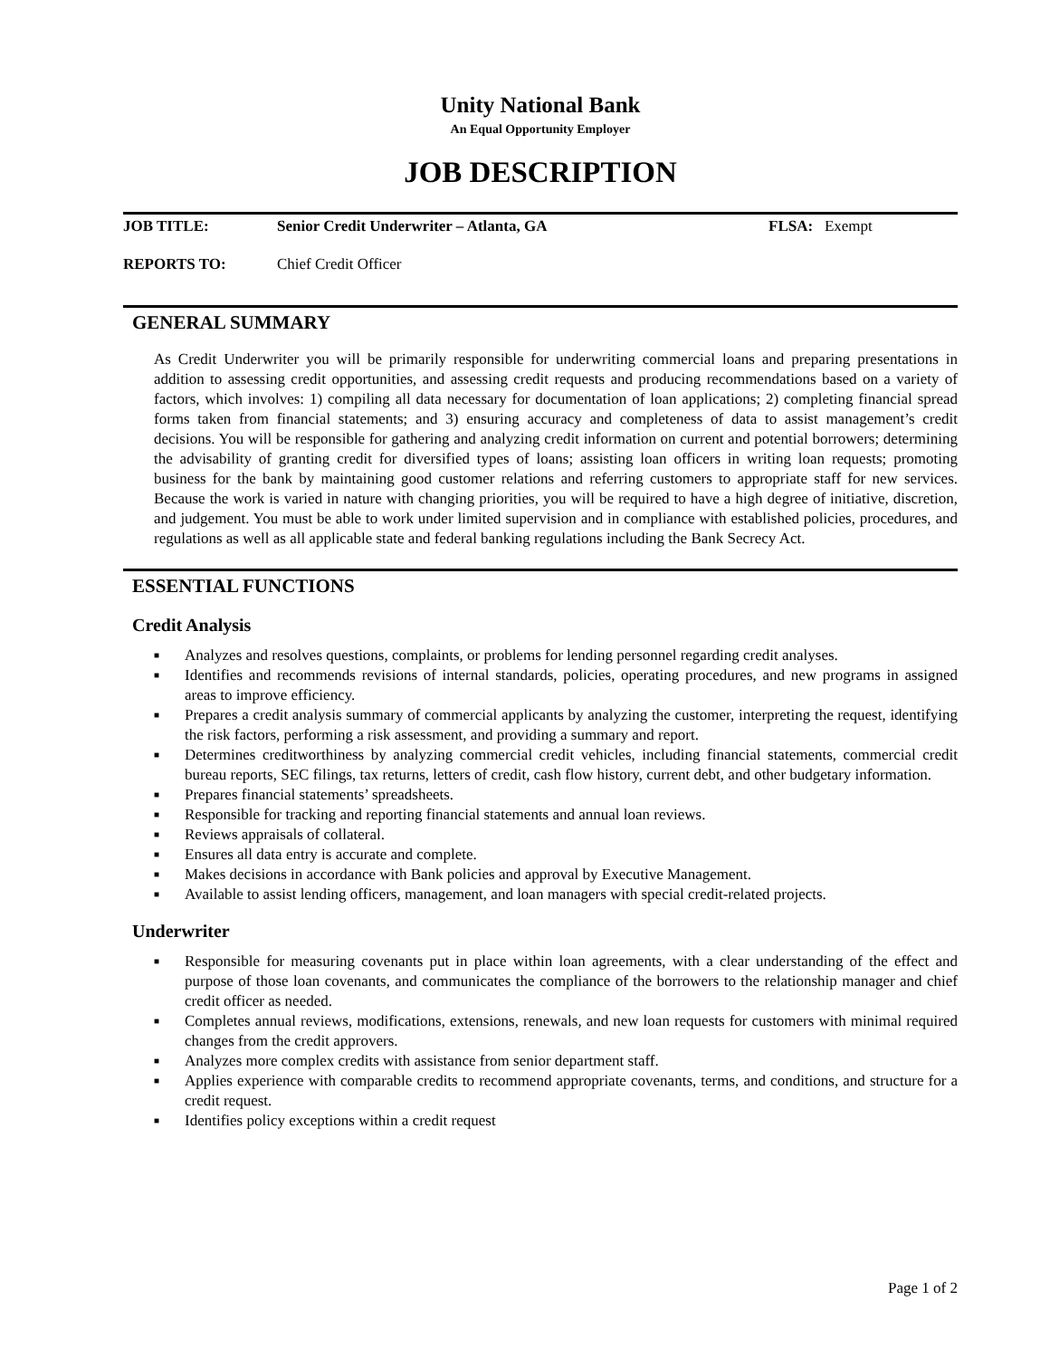Unity National Bank
An Equal Opportunity Employer
JOB DESCRIPTION
JOB TITLE: Senior Credit Underwriter – Atlanta, GA FLSA: Exempt
REPORTS TO: Chief Credit Officer
GENERAL SUMMARY
As Credit Underwriter you will be primarily responsible for underwriting commercial loans and preparing presentations in addition to assessing credit opportunities, and assessing credit requests and producing recommendations based on a variety of factors, which involves: 1) compiling all data necessary for documentation of loan applications; 2) completing financial spread forms taken from financial statements; and 3) ensuring accuracy and completeness of data to assist management’s credit decisions. You will be responsible for gathering and analyzing credit information on current and potential borrowers; determining the advisability of granting credit for diversified types of loans; assisting loan officers in writing loan requests; promoting business for the bank by maintaining good customer relations and referring customers to appropriate staff for new services. Because the work is varied in nature with changing priorities, you will be required to have a high degree of initiative, discretion, and judgement. You must be able to work under limited supervision and in compliance with established policies, procedures, and regulations as well as all applicable state and federal banking regulations including the Bank Secrecy Act.
ESSENTIAL FUNCTIONS
Credit Analysis
■ Analyzes and resolves questions, complaints, or problems for lending personnel regarding credit analyses.
■ Identifies and recommends revisions of internal standards, policies, operating procedures, and new programs in assigned areas to improve efficiency.
■ Prepares a credit analysis summary of commercial applicants by analyzing the customer, interpreting the request, identifying the risk factors, performing a risk assessment, and providing a summary and report.
■ Determines creditworthiness by analyzing commercial credit vehicles, including financial statements, commercial credit bureau reports, SEC filings, tax returns, letters of credit, cash flow history, current debt, and other budgetary information.
■ Prepares financial statements’ spreadsheets.
■ Responsible for tracking and reporting financial statements and annual loan reviews.
■ Reviews appraisals of collateral.
■ Ensures all data entry is accurate and complete.
■ Makes decisions in accordance with Bank policies and approval by Executive Management.
■ Available to assist lending officers, management, and loan managers with special credit-related projects.
Underwriter
■ Responsible for measuring covenants put in place within loan agreements, with a clear understanding of the effect and purpose of those loan covenants, and communicates the compliance of the borrowers to the relationship manager and chief credit officer as needed.
■ Completes annual reviews, modifications, extensions, renewals, and new loan requests for customers with minimal required changes from the credit approvers.
■ Analyzes more complex credits with assistance from senior department staff.
■ Applies experience with comparable credits to recommend appropriate covenants, terms, and conditions, and structure for a credit request.
■ Identifies policy exceptions within a credit request
Page 1 of 2